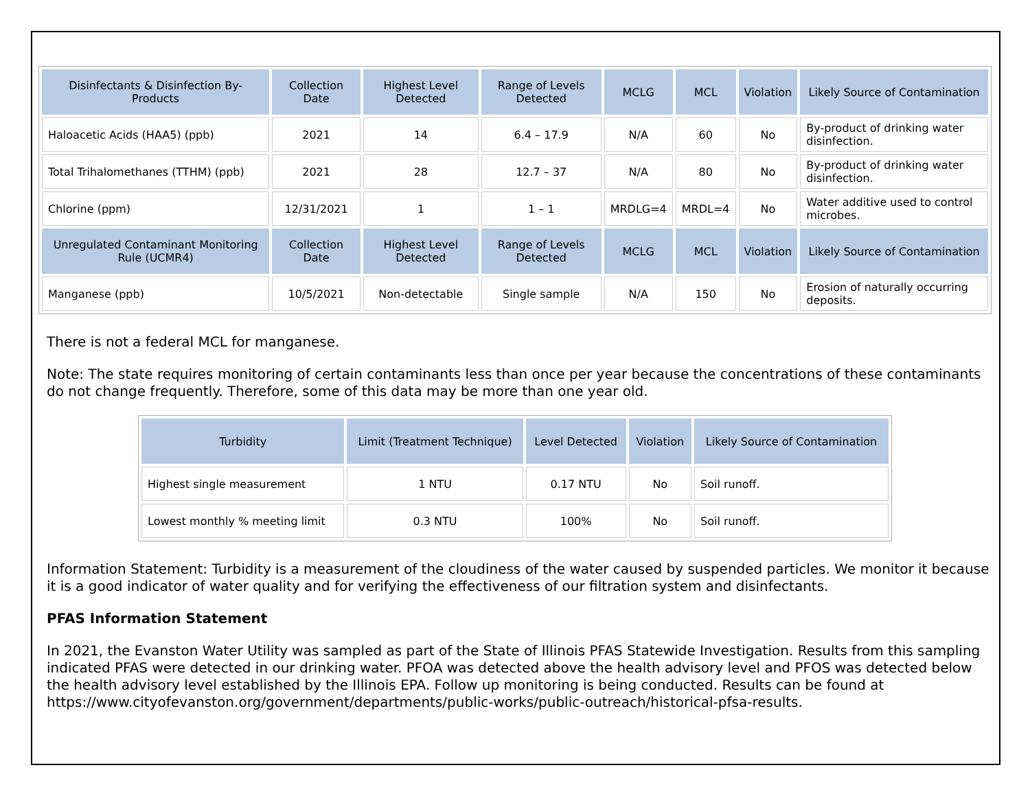| Disinfectants & Disinfection By-Products | Collection Date | Highest Level Detected | Range of Levels Detected | MCLG | MCL | Violation | Likely Source of Contamination |
| --- | --- | --- | --- | --- | --- | --- | --- |
| Haloacetic Acids (HAA5) (ppb) | 2021 | 14 | 6.4 – 17.9 | N/A | 60 | No | By-product of drinking water disinfection. |
| Total Trihalomethanes (TTHM) (ppb) | 2021 | 28 | 12.7 – 37 | N/A | 80 | No | By-product of drinking water disinfection. |
| Chlorine (ppm) | 12/31/2021 | 1 | 1 – 1 | MRDLG=4 | MRDL=4 | No | Water additive used to control microbes. |
| Unregulated Contaminant Monitoring Rule (UCMR4) | Collection Date | Highest Level Detected | Range of Levels Detected | MCLG | MCL | Violation | Likely Source of Contamination |
| Manganese (ppb) | 10/5/2021 | Non-detectable | Single sample | N/A | 150 | No | Erosion of naturally occurring deposits. |
There is not a federal MCL for manganese.
Note: The state requires monitoring of certain contaminants less than once per year because the concentrations of these contaminants do not change frequently. Therefore, some of this data may be more than one year old.
| Turbidity | Limit (Treatment Technique) | Level Detected | Violation | Likely Source of Contamination |
| --- | --- | --- | --- | --- |
| Highest single measurement | 1 NTU | 0.17 NTU | No | Soil runoff. |
| Lowest monthly % meeting limit | 0.3 NTU | 100% | No | Soil runoff. |
Information Statement: Turbidity is a measurement of the cloudiness of the water caused by suspended particles. We monitor it because it is a good indicator of water quality and for verifying the effectiveness of our filtration system and disinfectants.
PFAS Information Statement
In 2021, the Evanston Water Utility was sampled as part of the State of Illinois PFAS Statewide Investigation. Results from this sampling indicated PFAS were detected in our drinking water. PFOA was detected above the health advisory level and PFOS was detected below the health advisory level established by the Illinois EPA. Follow up monitoring is being conducted. Results can be found at https://www.cityofevanston.org/government/departments/public-works/public-outreach/historical-pfsa-results.